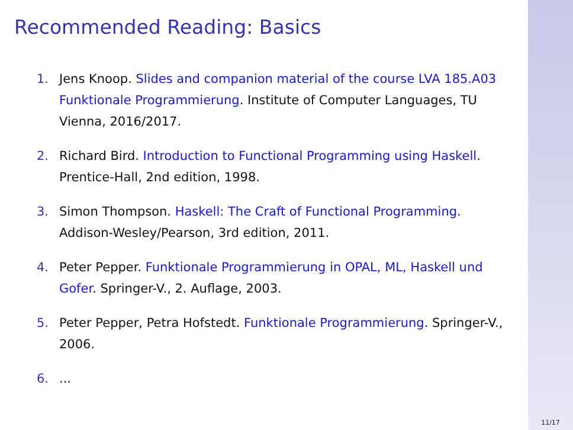Recommended Reading: Basics
1. Jens Knoop. Slides and companion material of the course LVA 185.A03 Funktionale Programmierung. Institute of Computer Languages, TU Vienna, 2016/2017.
2. Richard Bird. Introduction to Functional Programming using Haskell. Prentice-Hall, 2nd edition, 1998.
3. Simon Thompson. Haskell: The Craft of Functional Programming. Addison-Wesley/Pearson, 3rd edition, 2011.
4. Peter Pepper. Funktionale Programmierung in OPAL, ML, Haskell und Gofer. Springer-V., 2. Auflage, 2003.
5. Peter Pepper, Petra Hofstedt. Funktionale Programmierung. Springer-V., 2006.
6....
11/17